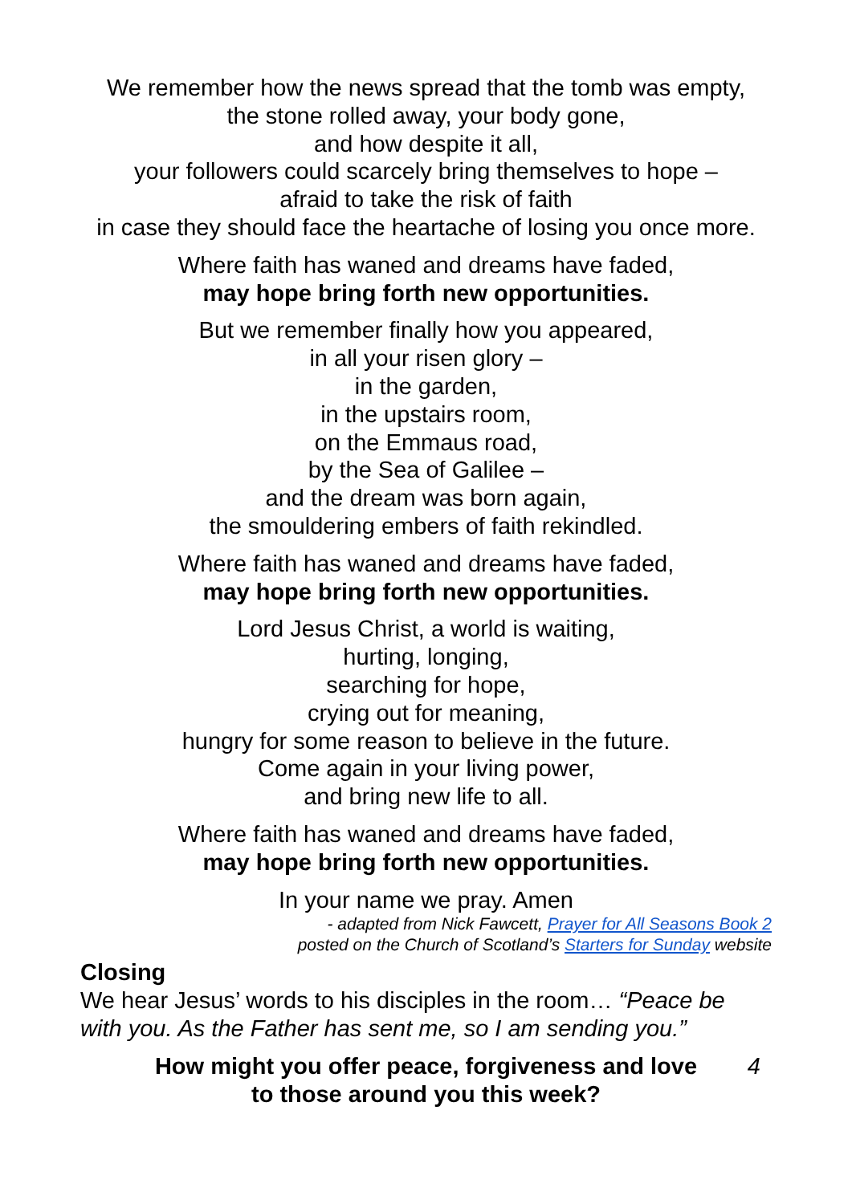We remember how the news spread that the tomb was empty,
the stone rolled away, your body gone,
and how despite it all,
your followers could scarcely bring themselves to hope –
afraid to take the risk of faith
in case they should face the heartache of losing you once more.
Where faith has waned and dreams have faded,
may hope bring forth new opportunities.
But we remember finally how you appeared,
in all your risen glory –
in the garden,
in the upstairs room,
on the Emmaus road,
by the Sea of Galilee –
and the dream was born again,
the smouldering embers of faith rekindled.
Where faith has waned and dreams have faded,
may hope bring forth new opportunities.
Lord Jesus Christ, a world is waiting,
hurting, longing,
searching for hope,
crying out for meaning,
hungry for some reason to believe in the future.
Come again in your living power,
and bring new life to all.
Where faith has waned and dreams have faded,
may hope bring forth new opportunities.
In your name we pray. Amen
- adapted from Nick Fawcett, Prayer for All Seasons Book 2
posted on the Church of Scotland’s Starters for Sunday website
Closing
We hear Jesus’ words to his disciples in the room… “Peace be with you. As the Father has sent me, so I am sending you.”
How might you offer peace, forgiveness and love
to those around you this week? 4